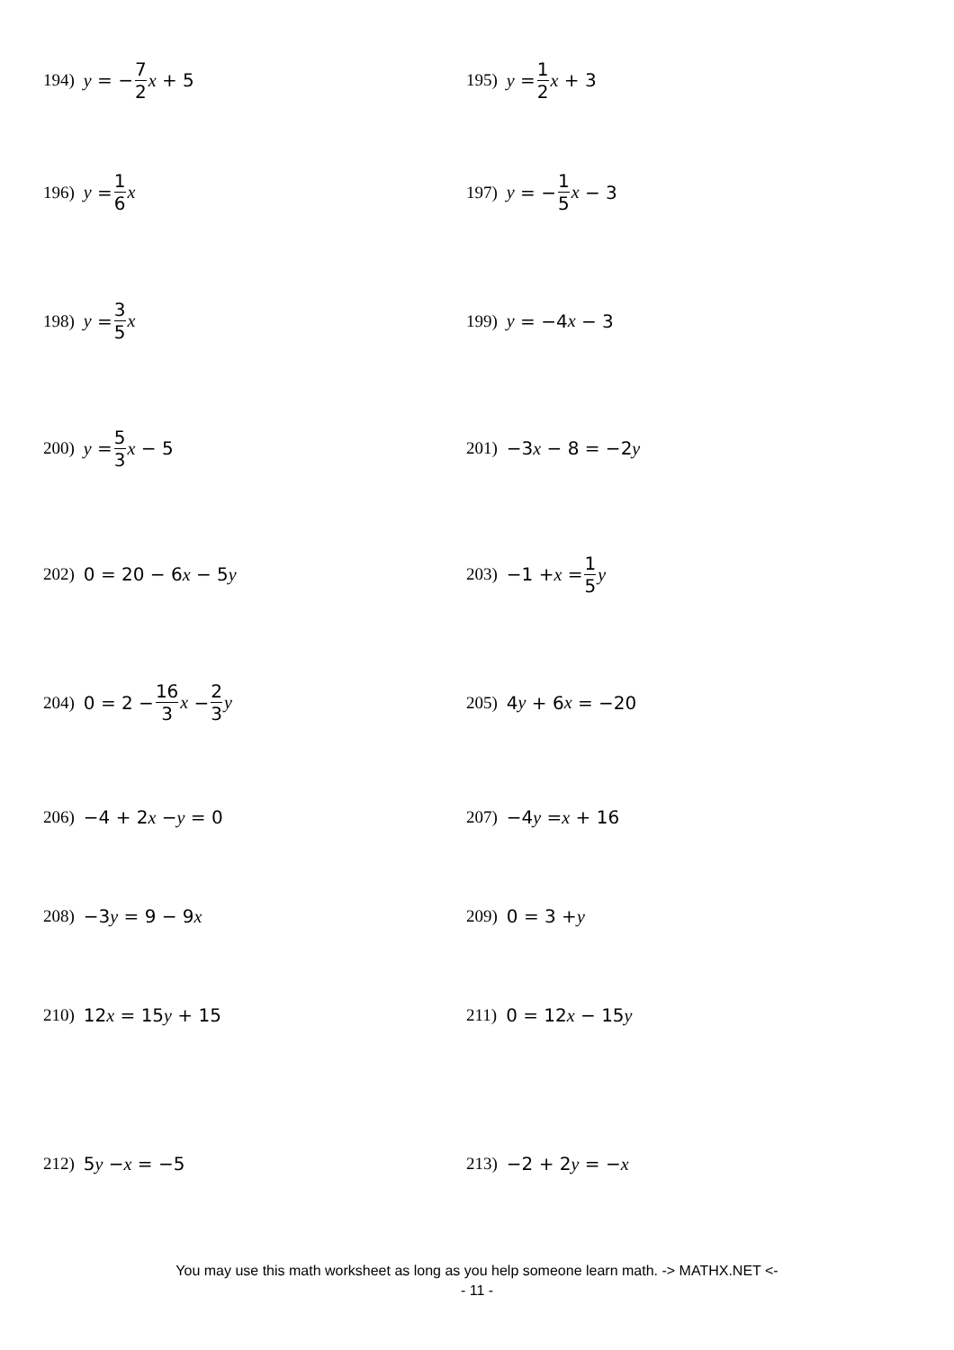194) y = − 7 2 x + 5 195) y = 1 2 x + 3
196) y = 1 6 x 197) y = − 1 5 x − 3
198) y = 3 5 x 199) y = −4 x − 3
200) y = 5 3 x − 5 201) −3 x − 8 = −2 y
202) 0 = 20 − 6 x − 5 y 203) −1 + x = 1 5 y
204) 0 = 2 − 16 3 x − 2 3 y 205) 4 y + 6 x = −20
206) −4 + 2 x − y = 0 207) −4 y = x + 16
208) −3 y = 9 − 9 x 209) 0 = 3 + y
210) 12 x = 15 y + 15 211) 0 = 12 x − 15 y
212) 5 y − x = −5 213) −2 + 2 y = − x
You may use this math worksheet as long as you help someone learn math. -> MATHX.NET <-
- 11 -